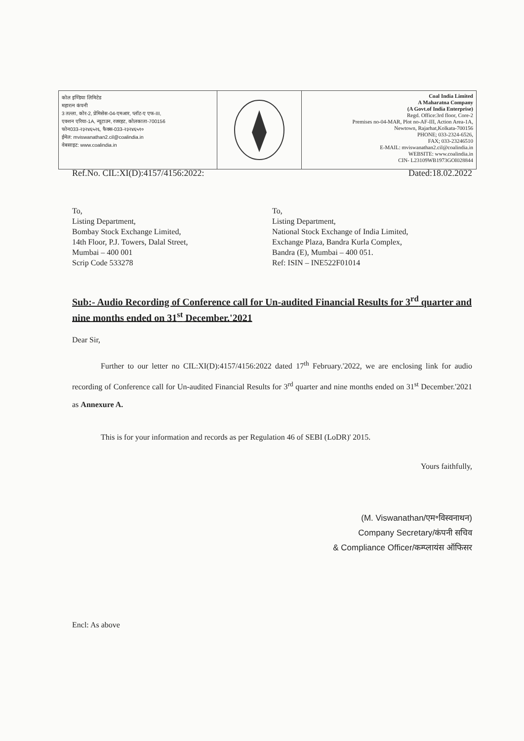कोल इण्डिया लिमिटेड
महारत्न कंपनी
3 तल्ला, कोर-2, प्रेमिसेस-04-एमआर, प्लॉट-ए एफ-III,
एक्शन एरिया-1A, न्यूटाउन, रजरहट, कोलकाता-700156
फोन033-२३२४६५२६, फैक्स-033-२३२४६५१०
ईमेल: mviswanathan2.cil@coalindia.in
वेबसाइट: www.coalindia.in
Coal India Limited
A Maharatna Company
(A Govt.of India Enterprise)
Regd. Office:3rd floor, Core-2
Premises no-04-MAR, Plot no-AF-III, Action Area-1A,
Newtown, Rajarhat,Kolkata-700156
PHONE; 033-2324-6526,
FAX; 033-23246510
E-MAIL: mviswanathan2.cil@coalindia.in
WEBSITE: www.coalindia.in
CIN- L23109WB1973GOI028844
Ref.No. CIL:XI(D):4157/4156:2022: Dated:18.02.2022
To,
Listing Department,
Bombay Stock Exchange Limited,
14th Floor, P.J. Towers, Dalal Street,
Mumbai – 400 001
Scrip Code 533278
To,
Listing Department,
National Stock Exchange of India Limited,
Exchange Plaza, Bandra Kurla Complex,
Bandra (E), Mumbai – 400 051.
Ref: ISIN – INE522F01014
Sub:- Audio Recording of Conference call for Un-audited Financial Results for 3<sup>rd</sup> quarter and nine months ended on 31<sup>st</sup> December.'2021
Dear Sir,
Further to our letter no CIL:XI(D):4157/4156:2022 dated 17<sup>th</sup> February.'2022, we are enclosing link for audio recording of Conference call for Un-audited Financial Results for 3<sup>rd</sup> quarter and nine months ended on 31<sup>st</sup> December.'2021 as Annexure A.
This is for your information and records as per Regulation 46 of SEBI (LoDR)' 2015.
Yours faithfully,
(M. Viswanathan/एम॰विस्वनाथन)
Company Secretary/कंपनी सचिव
& Compliance Officer/कम्प्लायंस ऑफिसर
Encl: As above